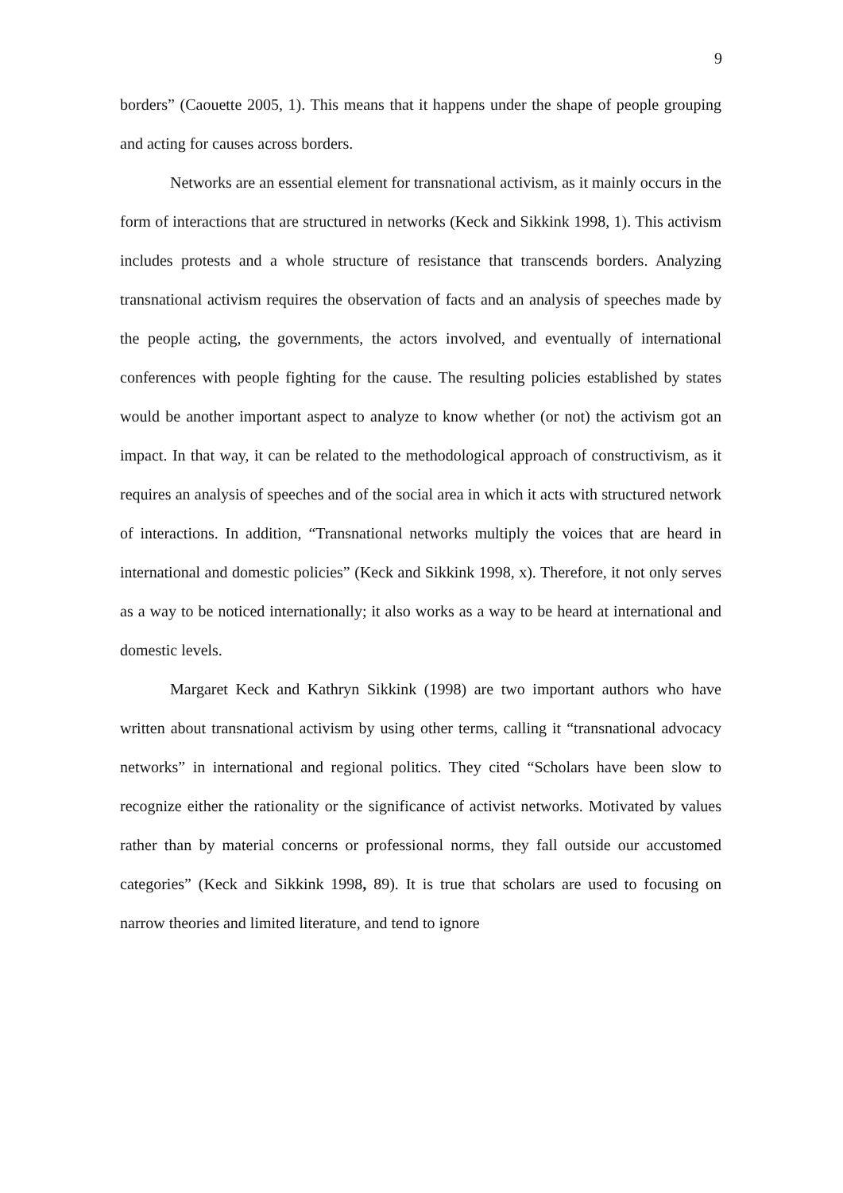9
borders” (Caouette 2005, 1). This means that it happens under the shape of people grouping and acting for causes across borders.
Networks are an essential element for transnational activism, as it mainly occurs in the form of interactions that are structured in networks (Keck and Sikkink 1998, 1). This activism includes protests and a whole structure of resistance that transcends borders. Analyzing transnational activism requires the observation of facts and an analysis of speeches made by the people acting, the governments, the actors involved, and eventually of international conferences with people fighting for the cause. The resulting policies established by states would be another important aspect to analyze to know whether (or not) the activism got an impact. In that way, it can be related to the methodological approach of constructivism, as it requires an analysis of speeches and of the social area in which it acts with structured network of interactions. In addition, “Transnational networks multiply the voices that are heard in international and domestic policies” (Keck and Sikkink 1998, x). Therefore, it not only serves as a way to be noticed internationally; it also works as a way to be heard at international and domestic levels.
Margaret Keck and Kathryn Sikkink (1998) are two important authors who have written about transnational activism by using other terms, calling it “transnational advocacy networks” in international and regional politics. They cited “Scholars have been slow to recognize either the rationality or the significance of activist networks. Motivated by values rather than by material concerns or professional norms, they fall outside our accustomed categories” (Keck and Sikkink 1998, 89). It is true that scholars are used to focusing on narrow theories and limited literature, and tend to ignore